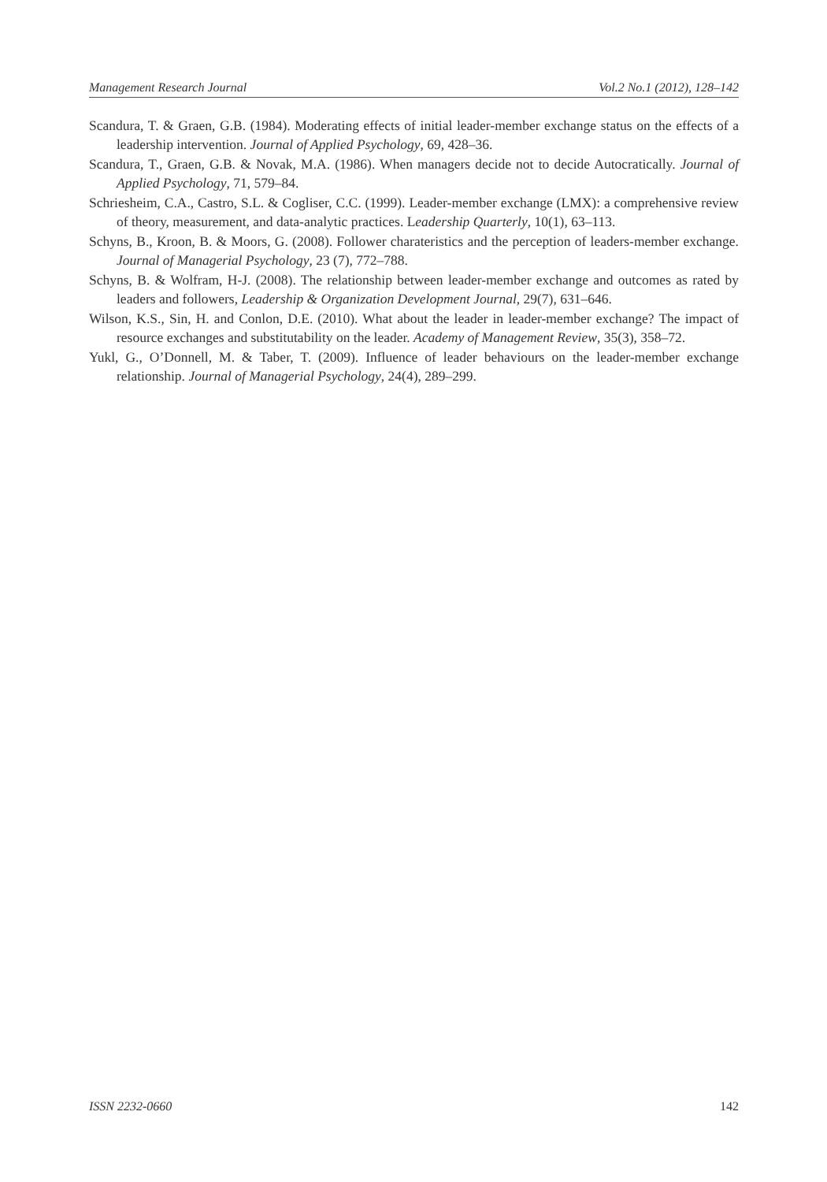Management Research Journal Vol.2 No.1 (2012), 128–142
Scandura, T. & Graen, G.B. (1984). Moderating effects of initial leader-member exchange status on the effects of a leadership intervention. Journal of Applied Psychology, 69, 428–36.
Scandura, T., Graen, G.B. & Novak, M.A. (1986). When managers decide not to decide Autocratically. Journal of Applied Psychology, 71, 579–84.
Schriesheim, C.A., Castro, S.L. & Cogliser, C.C. (1999). Leader-member exchange (LMX): a comprehensive review of theory, measurement, and data-analytic practices. Leadership Quarterly, 10(1), 63–113.
Schyns, B., Kroon, B. & Moors, G. (2008). Follower charateristics and the perception of leaders-member exchange. Journal of Managerial Psychology, 23 (7), 772–788.
Schyns, B. & Wolfram, H-J. (2008). The relationship between leader-member exchange and outcomes as rated by leaders and followers, Leadership & Organization Development Journal, 29(7), 631–646.
Wilson, K.S., Sin, H. and Conlon, D.E. (2010). What about the leader in leader-member exchange? The impact of resource exchanges and substitutability on the leader. Academy of Management Review, 35(3), 358–72.
Yukl, G., O’Donnell, M. & Taber, T. (2009). Influence of leader behaviours on the leader-member exchange relationship. Journal of Managerial Psychology, 24(4), 289–299.
ISSN 2232-0660 142